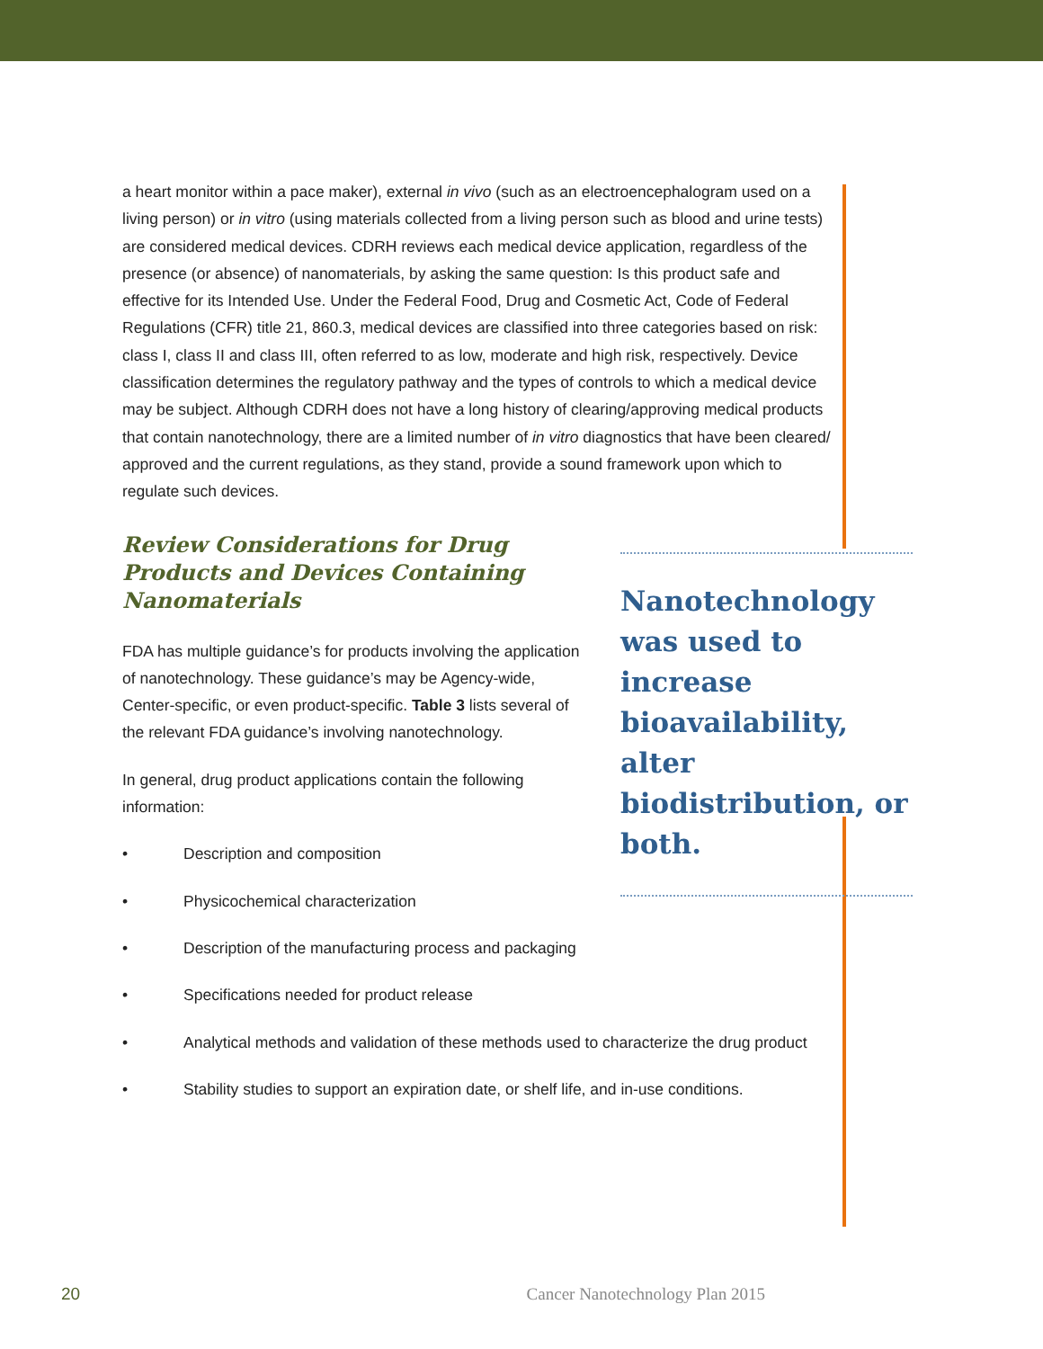a heart monitor within a pace maker), external in vivo (such as an electroencephalogram used on a living person) or in vitro (using materials collected from a living person such as blood and urine tests) are considered medical devices. CDRH reviews each medical device application, regardless of the presence (or absence) of nanomaterials, by asking the same question: Is this product safe and effective for its Intended Use. Under the Federal Food, Drug and Cosmetic Act, Code of Federal Regulations (CFR) title 21, 860.3, medical devices are classified into three categories based on risk: class I, class II and class III, often referred to as low, moderate and high risk, respectively. Device classification determines the regulatory pathway and the types of controls to which a medical device may be subject. Although CDRH does not have a long history of clearing/approving medical products that contain nanotechnology, there are a limited number of in vitro diagnostics that have been cleared/ approved and the current regulations, as they stand, provide a sound framework upon which to regulate such devices.
Review Considerations for Drug Products and Devices Containing Nanomaterials
FDA has multiple guidance’s for products involving the application of nanotechnology. These guidance’s may be Agency-wide, Center-specific, or even product-specific. Table 3 lists several of the relevant FDA guidance’s involving nanotechnology.
In general, drug product applications contain the following information:
• Description and composition
• Physicochemical characterization
• Description of the manufacturing process and packaging
• Specifications needed for product release
• Analytical methods and validation of these methods used to characterize the drug product
• Stability studies to support an expiration date, or shelf life, and in-use conditions.
Nanotechnology was used to increase bioavailability, alter biodistribution, or both.
20 Cancer Nanotechnology Plan 2015